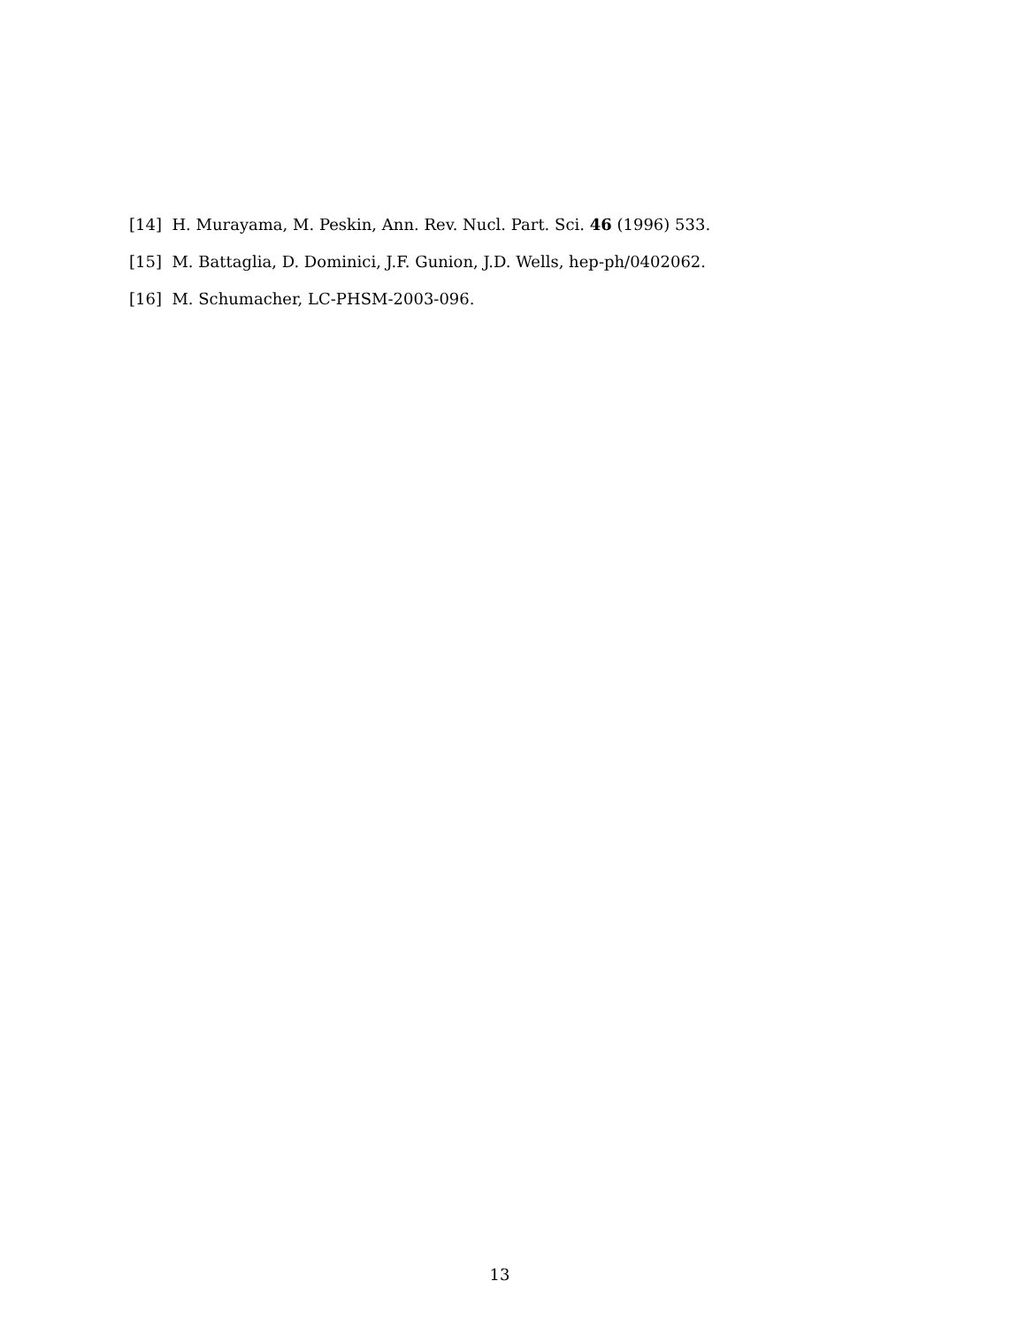[14] H. Murayama, M. Peskin, Ann. Rev. Nucl. Part. Sci. 46 (1996) 533.
[15] M. Battaglia, D. Dominici, J.F. Gunion, J.D. Wells, hep-ph/0402062.
[16] M. Schumacher, LC-PHSM-2003-096.
13